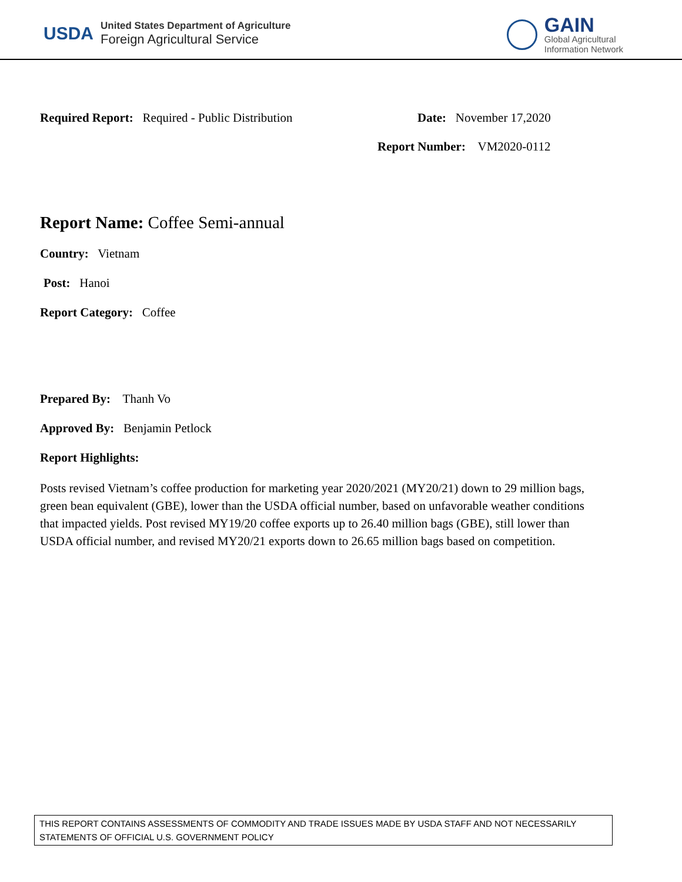USDA
United States Department of Agriculture
Foreign Agricultural Service
GAIN
Global Agricultural
Information Network
Required Report: Required - Public Distribution Date: November 17,2020
Report Number: VM2020-0112
Report Name: Coffee Semi-annual
Country: Vietnam
Post: Hanoi
Report Category: Coffee
Prepared By: Thanh Vo
Approved By: Benjamin Petlock
Report Highlights:
Posts revised Vietnam’s coffee production for marketing year 2020/2021 (MY20/21) down to 29 million bags, green bean equivalent (GBE), lower than the USDA official number, based on unfavorable weather conditions that impacted yields. Post revised MY19/20 coffee exports up to 26.40 million bags (GBE), still lower than USDA official number, and revised MY20/21 exports down to 26.65 million bags based on competition.
THIS REPORT CONTAINS ASSESSMENTS OF COMMODITY AND TRADE ISSUES MADE BY USDA STAFF AND NOT NECESSARILY STATEMENTS OF OFFICIAL U.S. GOVERNMENT POLICY